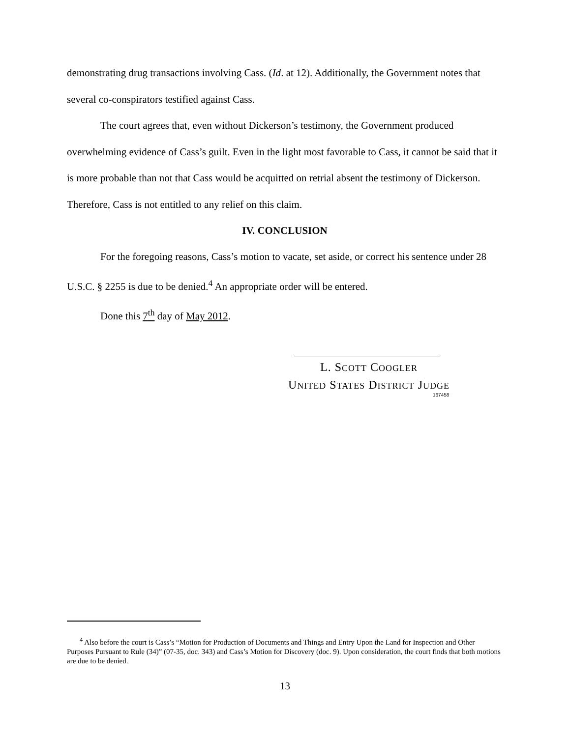demonstrating drug transactions involving Cass. (Id. at 12). Additionally, the Government notes that several co-conspirators testified against Cass.
The court agrees that, even without Dickerson’s testimony, the Government produced overwhelming evidence of Cass’s guilt. Even in the light most favorable to Cass, it cannot be said that it is more probable than not that Cass would be acquitted on retrial absent the testimony of Dickerson. Therefore, Cass is not entitled to any relief on this claim.
IV. CONCLUSION
For the foregoing reasons, Cass’s motion to vacate, set aside, or correct his sentence under 28 U.S.C. § 2255 is due to be denied.<sup>4</sup> An appropriate order will be entered.
Done this 7<sup>th</sup> day of May 2012.
L. SCOTT COOGLER
UNITED STATES DISTRICT JUDGE
167458
<sup>4</sup> Also before the court is Cass’s “Motion for Production of Documents and Things and Entry Upon the Land for Inspection and Other Purposes Pursuant to Rule (34)” (07-35, doc. 343) and Cass’s Motion for Discovery (doc. 9). Upon consideration, the court finds that both motions are due to be denied.
13